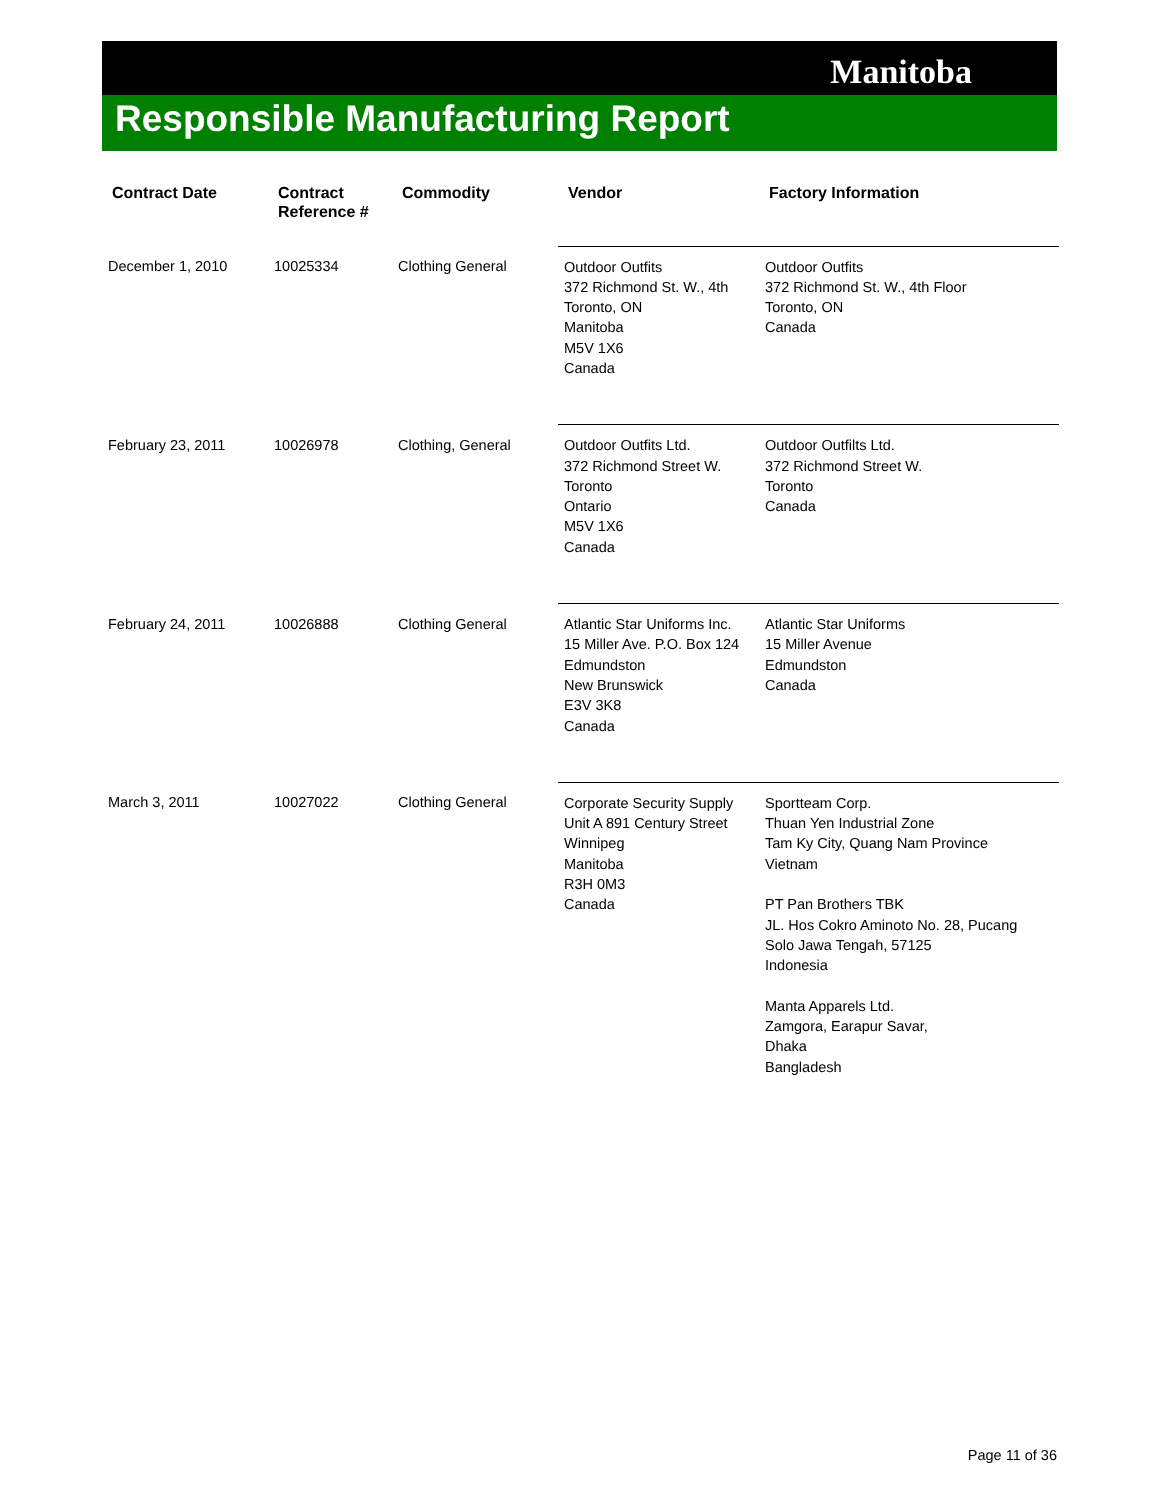Manitoba
Responsible Manufacturing Report
| Contract Date | Contract Reference # | Commodity | Vendor | Factory Information |
| --- | --- | --- | --- | --- |
| December 1, 2010 | 10025334 | Clothing General | Outdoor Outfits 372 Richmond St. W., 4th Toronto, ON Manitoba M5V 1X6 Canada | Outdoor Outfits 372 Richmond St. W., 4th Floor Toronto, ON Canada |
| February 23, 2011 | 10026978 | Clothing, General | Outdoor Outfits Ltd. 372 Richmond Street W. Toronto Ontario M5V 1X6 Canada | Outdoor Outfilts Ltd. 372 Richmond Street W. Toronto Canada |
| February 24, 2011 | 10026888 | Clothing General | Atlantic Star Uniforms Inc. 15 Miller Ave. P.O. Box 124 Edmundston New Brunswick E3V 3K8 Canada | Atlantic Star Uniforms 15 Miller Avenue Edmundston Canada |
| March 3, 2011 | 10027022 | Clothing General | Corporate Security Supply Unit A 891 Century Street Winnipeg Manitoba R3H 0M3 Canada | Sportteam Corp. Thuan Yen Industrial Zone Tam Ky City, Quang Nam Province Vietnam PT Pan Brothers TBK JL. Hos Cokro Aminoto No. 28, Pucang Solo Jawa Tengah, 57125 Indonesia Manta Apparels Ltd. Zamgora, Earapur Savar, Dhaka Bangladesh |
Page 11 of 36